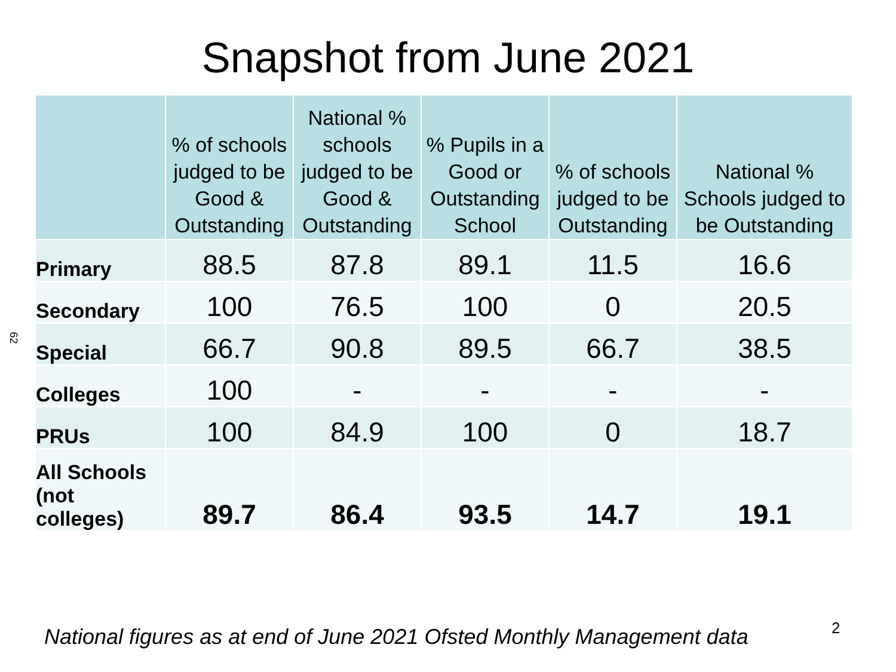Snapshot from June 2021
62
| | % of schools judged to be Good & Outstanding | National % schools judged to be Good & Outstanding | % Pupils in a Good or Outstanding School | % of schools judged to be Outstanding | National % Schools judged to be Outstanding |
| --- | --- | --- | --- | --- | --- |
| Primary | 88.5 | 87.8 | 89.1 | 11.5 | 16.6 |
| Secondary | 100 | 76.5 | 100 | 0 | 20.5 |
| Special | 66.7 | 90.8 | 89.5 | 66.7 | 38.5 |
| Colleges | 100 | - | - | - | - |
| PRUs | 100 | 84.9 | 100 | 0 | 18.7 |
| All Schools (not colleges) | 89.7 | 86.4 | 93.5 | 14.7 | 19.1 |
National figures as at end of June 2021 Ofsted Monthly Management data
2